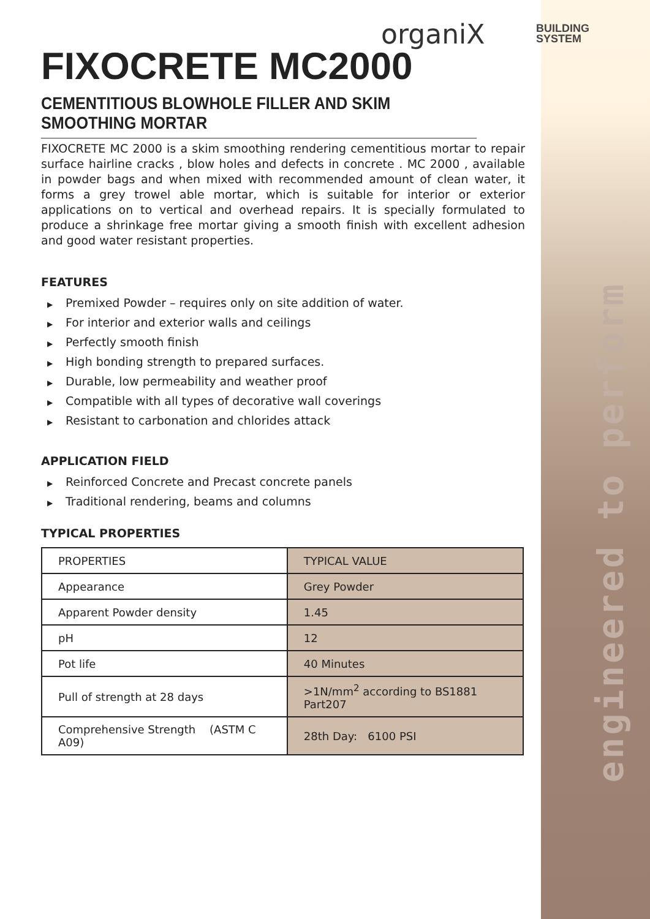engineered to perform
organiX
BUILDING
SYSTEM
FIXOCRETE MC2000
CEMENTITIOUS BLOWHOLE FILLER AND SKIM SMOOTHING MORTAR
FIXOCRETE MC 2000 is a skim smoothing rendering cementitious mortar to repair surface hairline cracks , blow holes and defects in concrete . MC 2000 , available in powder bags and when mixed with recommended amount of clean water, it forms a grey trowel able mortar, which is suitable for interior or exterior applications on to vertical and overhead repairs. It is specially formulated to produce a shrinkage free mortar giving a smooth finish with excellent adhesion and good water resistant properties.
FEATURES
▶ Premixed Powder – requires only on site addition of water.
▶ For interior and exterior walls and ceilings
▶ Perfectly smooth finish
▶ High bonding strength to prepared surfaces.
▶ Durable, low permeability and weather proof
▶ Compatible with all types of decorative wall coverings
▶ Resistant to carbonation and chlorides attack
APPLICATION FIELD
▶ Reinforced Concrete and Precast concrete panels
▶ Traditional rendering, beams and columns
TYPICAL PROPERTIES
| PROPERTIES | TYPICAL VALUE |
| Appearance | Grey Powder |
| Apparent Powder density | 1.45 |
| pH | 12 |
| Pot life | 40 Minutes |
| Pull of strength at 28 days | >1N/mm<sup>2</sup> according to BS1881 Part207 |
| Comprehensive Strength (ASTM C A09) | 28th Day: 6100 PSI |